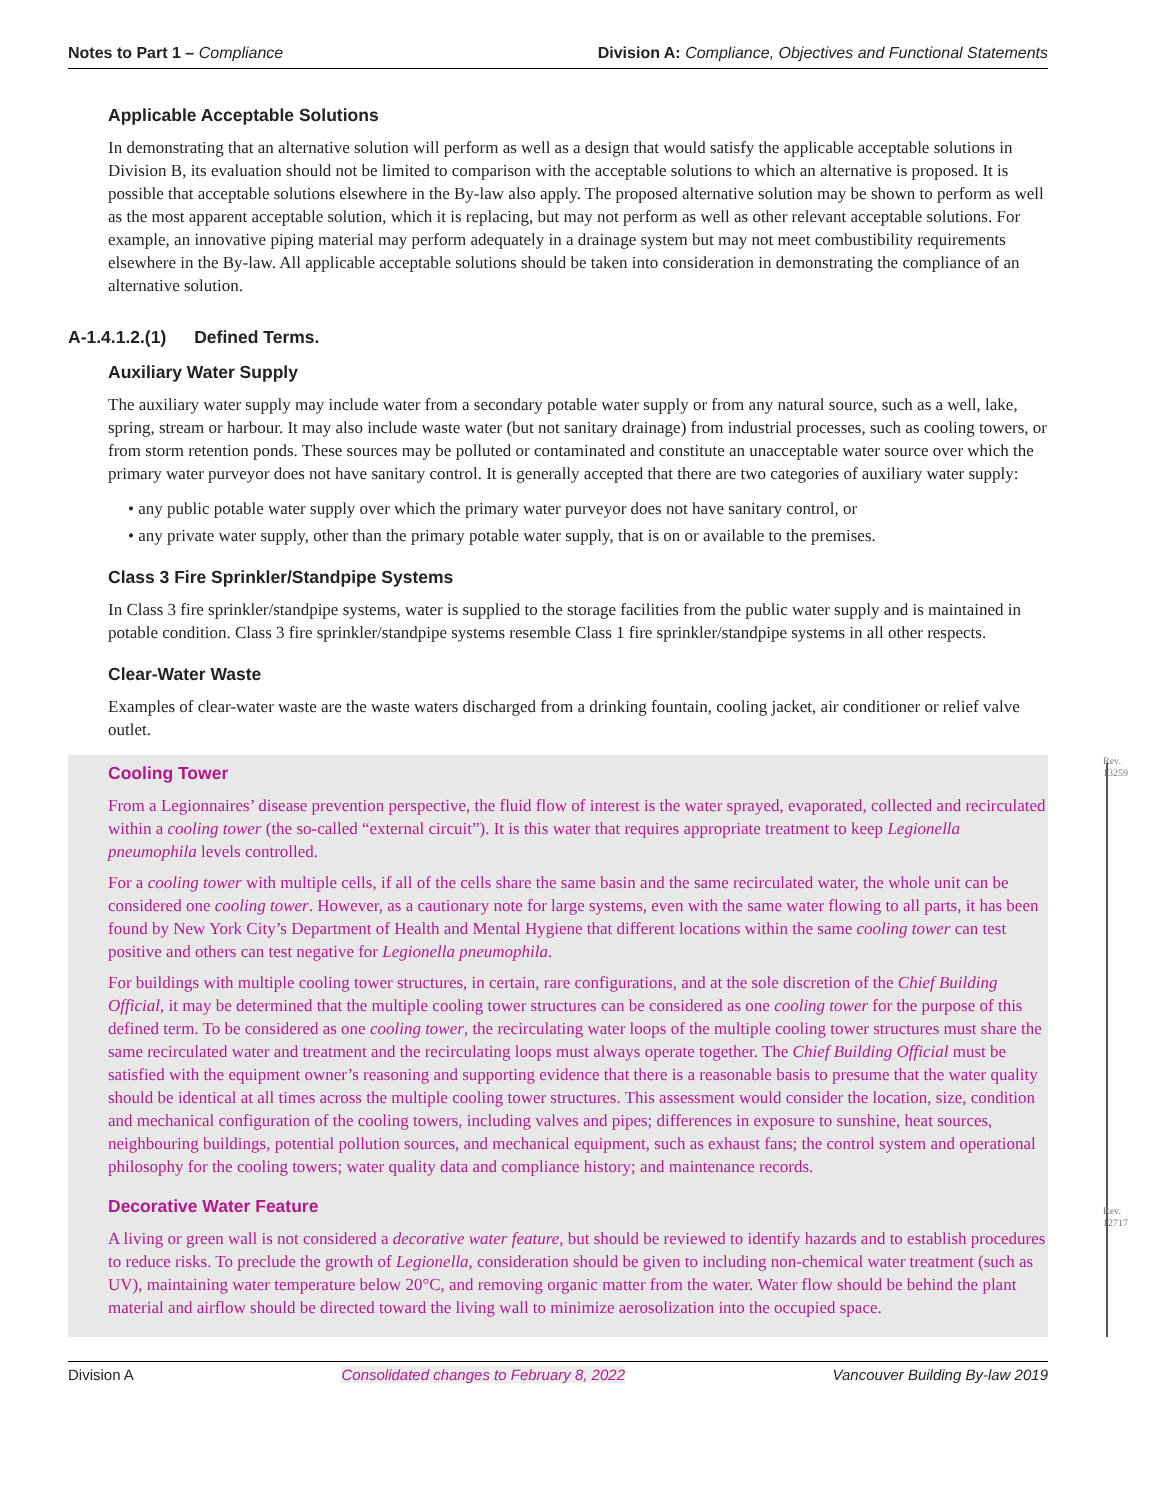Notes to Part 1 – Compliance Division A: Compliance, Objectives and Functional Statements
Applicable Acceptable Solutions
In demonstrating that an alternative solution will perform as well as a design that would satisfy the applicable acceptable solutions in Division B, its evaluation should not be limited to comparison with the acceptable solutions to which an alternative is proposed. It is possible that acceptable solutions elsewhere in the By-law also apply. The proposed alternative solution may be shown to perform as well as the most apparent acceptable solution, which it is replacing, but may not perform as well as other relevant acceptable solutions. For example, an innovative piping material may perform adequately in a drainage system but may not meet combustibility requirements elsewhere in the By-law. All applicable acceptable solutions should be taken into consideration in demonstrating the compliance of an alternative solution.
A-1.4.1.2.(1) Defined Terms.
Auxiliary Water Supply
The auxiliary water supply may include water from a secondary potable water supply or from any natural source, such as a well, lake, spring, stream or harbour. It may also include waste water (but not sanitary drainage) from industrial processes, such as cooling towers, or from storm retention ponds. These sources may be polluted or contaminated and constitute an unacceptable water source over which the primary water purveyor does not have sanitary control. It is generally accepted that there are two categories of auxiliary water supply:
• any public potable water supply over which the primary water purveyor does not have sanitary control, or
• any private water supply, other than the primary potable water supply, that is on or available to the premises.
Class 3 Fire Sprinkler/Standpipe Systems
In Class 3 fire sprinkler/standpipe systems, water is supplied to the storage facilities from the public water supply and is maintained in potable condition. Class 3 fire sprinkler/standpipe systems resemble Class 1 fire sprinkler/standpipe systems in all other respects.
Clear-Water Waste
Examples of clear-water waste are the waste waters discharged from a drinking fountain, cooling jacket, air conditioner or relief valve outlet.
Rev.
13259
Cooling Tower
From a Legionnaires’ disease prevention perspective, the fluid flow of interest is the water sprayed, evaporated, collected and recirculated within a cooling tower (the so-called “external circuit”). It is this water that requires appropriate treatment to keep Legionella pneumophila levels controlled.
For a cooling tower with multiple cells, if all of the cells share the same basin and the same recirculated water, the whole unit can be considered one cooling tower. However, as a cautionary note for large systems, even with the same water flowing to all parts, it has been found by New York City’s Department of Health and Mental Hygiene that different locations within the same cooling tower can test positive and others can test negative for Legionella pneumophila.
For buildings with multiple cooling tower structures, in certain, rare configurations, and at the sole discretion of the Chief Building Official, it may be determined that the multiple cooling tower structures can be considered as one cooling tower for the purpose of this defined term. To be considered as one cooling tower, the recirculating water loops of the multiple cooling tower structures must share the same recirculated water and treatment and the recirculating loops must always operate together. The Chief Building Official must be satisfied with the equipment owner’s reasoning and supporting evidence that there is a reasonable basis to presume that the water quality should be identical at all times across the multiple cooling tower structures. This assessment would consider the location, size, condition and mechanical configuration of the cooling towers, including valves and pipes; differences in exposure to sunshine, heat sources, neighbouring buildings, potential pollution sources, and mechanical equipment, such as exhaust fans; the control system and operational philosophy for the cooling towers; water quality data and compliance history; and maintenance records.
Rev.
12717
Decorative Water Feature
A living or green wall is not considered a decorative water feature, but should be reviewed to identify hazards and to establish procedures to reduce risks. To preclude the growth of Legionella, consideration should be given to including non-chemical water treatment (such as UV), maintaining water temperature below 20°C, and removing organic matter from the water. Water flow should be behind the plant material and airflow should be directed toward the living wall to minimize aerosolization into the occupied space.
Division A Consolidated changes to February 8, 2022 Vancouver Building By-law 2019